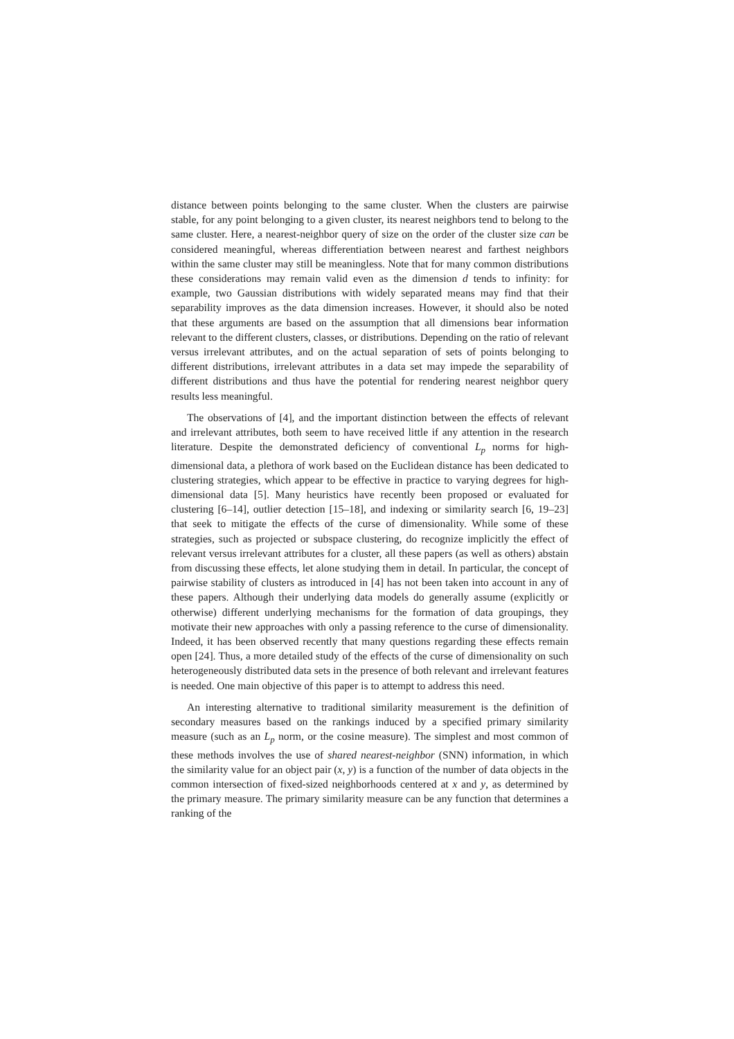distance between points belonging to the same cluster. When the clusters are pairwise stable, for any point belonging to a given cluster, its nearest neighbors tend to belong to the same cluster. Here, a nearest-neighbor query of size on the order of the cluster size can be considered meaningful, whereas differentiation between nearest and farthest neighbors within the same cluster may still be meaningless. Note that for many common distributions these considerations may remain valid even as the dimension d tends to infinity: for example, two Gaussian distributions with widely separated means may find that their separability improves as the data dimension increases. However, it should also be noted that these arguments are based on the assumption that all dimensions bear information relevant to the different clusters, classes, or distributions. Depending on the ratio of relevant versus irrelevant attributes, and on the actual separation of sets of points belonging to different distributions, irrelevant attributes in a data set may impede the separability of different distributions and thus have the potential for rendering nearest neighbor query results less meaningful.
The observations of [4], and the important distinction between the effects of relevant and irrelevant attributes, both seem to have received little if any attention in the research literature. Despite the demonstrated deficiency of conventional L<sub>p</sub> norms for high-dimensional data, a plethora of work based on the Euclidean distance has been dedicated to clustering strategies, which appear to be effective in practice to varying degrees for high-dimensional data [5]. Many heuristics have recently been proposed or evaluated for clustering [6–14], outlier detection [15–18], and indexing or similarity search [6, 19–23] that seek to mitigate the effects of the curse of dimensionality. While some of these strategies, such as projected or subspace clustering, do recognize implicitly the effect of relevant versus irrelevant attributes for a cluster, all these papers (as well as others) abstain from discussing these effects, let alone studying them in detail. In particular, the concept of pairwise stability of clusters as introduced in [4] has not been taken into account in any of these papers. Although their underlying data models do generally assume (explicitly or otherwise) different underlying mechanisms for the formation of data groupings, they motivate their new approaches with only a passing reference to the curse of dimensionality. Indeed, it has been observed recently that many questions regarding these effects remain open [24]. Thus, a more detailed study of the effects of the curse of dimensionality on such heterogeneously distributed data sets in the presence of both relevant and irrelevant features is needed. One main objective of this paper is to attempt to address this need.
An interesting alternative to traditional similarity measurement is the definition of secondary measures based on the rankings induced by a specified primary similarity measure (such as an L<sub>p</sub> norm, or the cosine measure). The simplest and most common of these methods involves the use of shared nearest-neighbor (SNN) information, in which the similarity value for an object pair (x, y) is a function of the number of data objects in the common intersection of fixed-sized neighborhoods centered at x and y, as determined by the primary measure. The primary similarity measure can be any function that determines a ranking of the